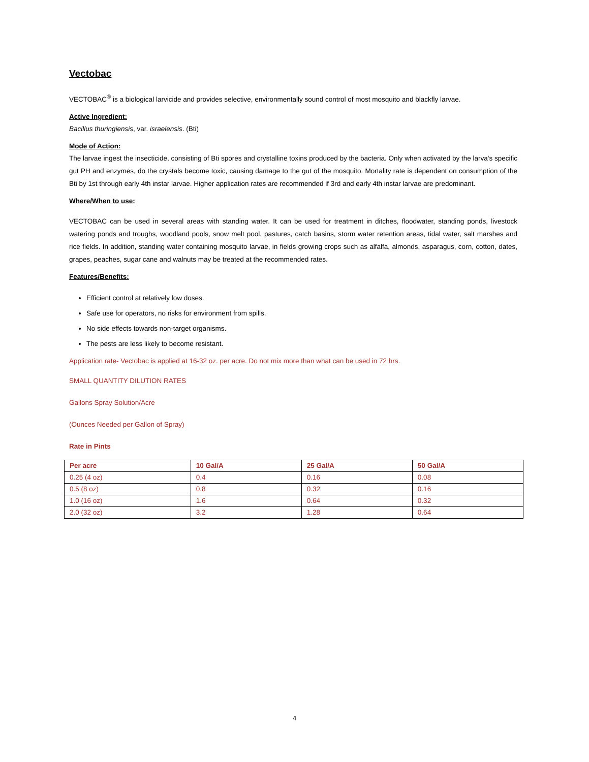Vectobac
VECTOBAC<sup>®</sup> is a biological larvicide and provides selective, environmentally sound control of most mosquito and blackfly larvae.
Active Ingredient:
Bacillus thuringiensis, var. israelensis. (Bti)
Mode of Action:
The larvae ingest the insecticide, consisting of Bti spores and crystalline toxins produced by the bacteria. Only when activated by the larva's specific gut PH and enzymes, do the crystals become toxic, causing damage to the gut of the mosquito. Mortality rate is dependent on consumption of the Bti by 1st through early 4th instar larvae. Higher application rates are recommended if 3rd and early 4th instar larvae are predominant.
Where/When to use:
VECTOBAC can be used in several areas with standing water. It can be used for treatment in ditches, floodwater, standing ponds, livestock watering ponds and troughs, woodland pools, snow melt pool, pastures, catch basins, storm water retention areas, tidal water, salt marshes and rice fields. In addition, standing water containing mosquito larvae, in fields growing crops such as alfalfa, almonds, asparagus, corn, cotton, dates, grapes, peaches, sugar cane and walnuts may be treated at the recommended rates.
Features/Benefits:
Efficient control at relatively low doses.
Safe use for operators, no risks for environment from spills.
No side effects towards non-target organisms.
The pests are less likely to become resistant.
Application rate- Vectobac is applied at 16-32 oz. per acre. Do not mix more than what can be used in 72 hrs.
SMALL QUANTITY DILUTION RATES
Gallons Spray Solution/Acre
(Ounces Needed per Gallon of Spray)
Rate in Pints
| Per acre | 10 Gal/A | 25 Gal/A | 50 Gal/A |
| --- | --- | --- | --- |
| 0.25 (4 oz) | 0.4 | 0.16 | 0.08 |
| 0.5 (8 oz) | 0.8 | 0.32 | 0.16 |
| 1.0 (16 oz) | 1.6 | 0.64 | 0.32 |
| 2.0 (32 oz) | 3.2 | 1.28 | 0.64 |
4